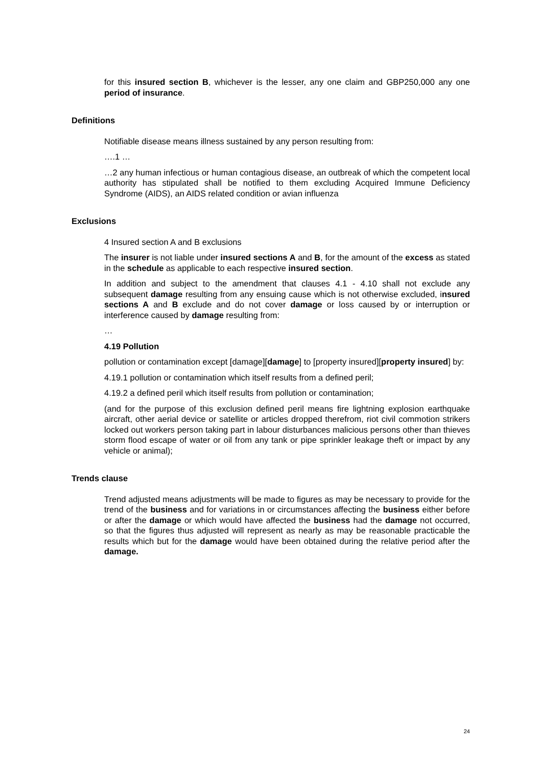for this insured section B, whichever is the lesser, any one claim and GBP250,000 any one period of insurance.
Definitions
Notifiable disease means illness sustained by any person resulting from:
….1 …
…2 any human infectious or human contagious disease, an outbreak of which the competent local authority has stipulated shall be notified to them excluding Acquired Immune Deficiency Syndrome (AIDS), an AIDS related condition or avian influenza
Exclusions
4 Insured section A and B exclusions
The insurer is not liable under insured sections A and B, for the amount of the excess as stated in the schedule as applicable to each respective insured section.
In addition and subject to the amendment that clauses 4.1 - 4.10 shall not exclude any subsequent damage resulting from any ensuing cause which is not otherwise excluded, insured sections A and B exclude and do not cover damage or loss caused by or interruption or interference caused by damage resulting from:
…
4.19 Pollution
pollution or contamination except [damage][damage] to [property insured][property insured] by:
4.19.1 pollution or contamination which itself results from a defined peril;
4.19.2 a defined peril which itself results from pollution or contamination;
(and for the purpose of this exclusion defined peril means fire lightning explosion earthquake aircraft, other aerial device or satellite or articles dropped therefrom, riot civil commotion strikers locked out workers person taking part in labour disturbances malicious persons other than thieves storm flood escape of water or oil from any tank or pipe sprinkler leakage theft or impact by any vehicle or animal);
Trends clause
Trend adjusted means adjustments will be made to figures as may be necessary to provide for the trend of the business and for variations in or circumstances affecting the business either before or after the damage or which would have affected the business had the damage not occurred, so that the figures thus adjusted will represent as nearly as may be reasonable practicable the results which but for the damage would have been obtained during the relative period after the damage.
24